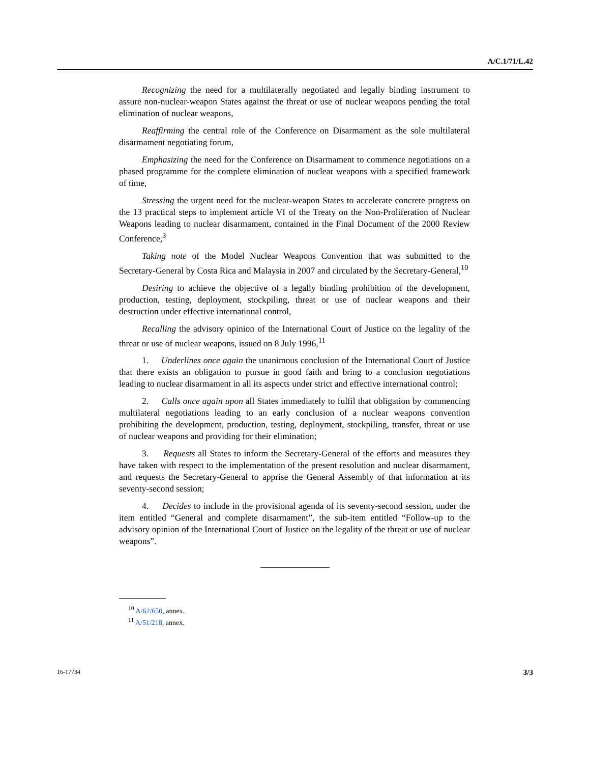A/C.1/71/L.42
Recognizing the need for a multilaterally negotiated and legally binding instrument to assure non-nuclear-weapon States against the threat or use of nuclear weapons pending the total elimination of nuclear weapons,
Reaffirming the central role of the Conference on Disarmament as the sole multilateral disarmament negotiating forum,
Emphasizing the need for the Conference on Disarmament to commence negotiations on a phased programme for the complete elimination of nuclear weapons with a specified framework of time,
Stressing the urgent need for the nuclear-weapon States to accelerate concrete progress on the 13 practical steps to implement article VI of the Treaty on the Non-Proliferation of Nuclear Weapons leading to nuclear disarmament, contained in the Final Document of the 2000 Review Conference,<sup>3</sup>
Taking note of the Model Nuclear Weapons Convention that was submitted to the Secretary-General by Costa Rica and Malaysia in 2007 and circulated by the Secretary-General,<sup>10</sup>
Desiring to achieve the objective of a legally binding prohibition of the development, production, testing, deployment, stockpiling, threat or use of nuclear weapons and their destruction under effective international control,
Recalling the advisory opinion of the International Court of Justice on the legality of the threat or use of nuclear weapons, issued on 8 July 1996,<sup>11</sup>
1. Underlines once again the unanimous conclusion of the International Court of Justice that there exists an obligation to pursue in good faith and bring to a conclusion negotiations leading to nuclear disarmament in all its aspects under strict and effective international control;
2. Calls once again upon all States immediately to fulfil that obligation by commencing multilateral negotiations leading to an early conclusion of a nuclear weapons convention prohibiting the development, production, testing, deployment, stockpiling, transfer, threat or use of nuclear weapons and providing for their elimination;
3. Requests all States to inform the Secretary-General of the efforts and measures they have taken with respect to the implementation of the present resolution and nuclear disarmament, and requests the Secretary-General to apprise the General Assembly of that information at its seventy-second session;
4. Decides to include in the provisional agenda of its seventy-second session, under the item entitled “General and complete disarmament”, the sub-item entitled “Follow-up to the advisory opinion of the International Court of Justice on the legality of the threat or use of nuclear weapons”.
<sup>10</sup> A/62/650, annex.
<sup>11</sup> A/51/218, annex.
16-17734 3/3